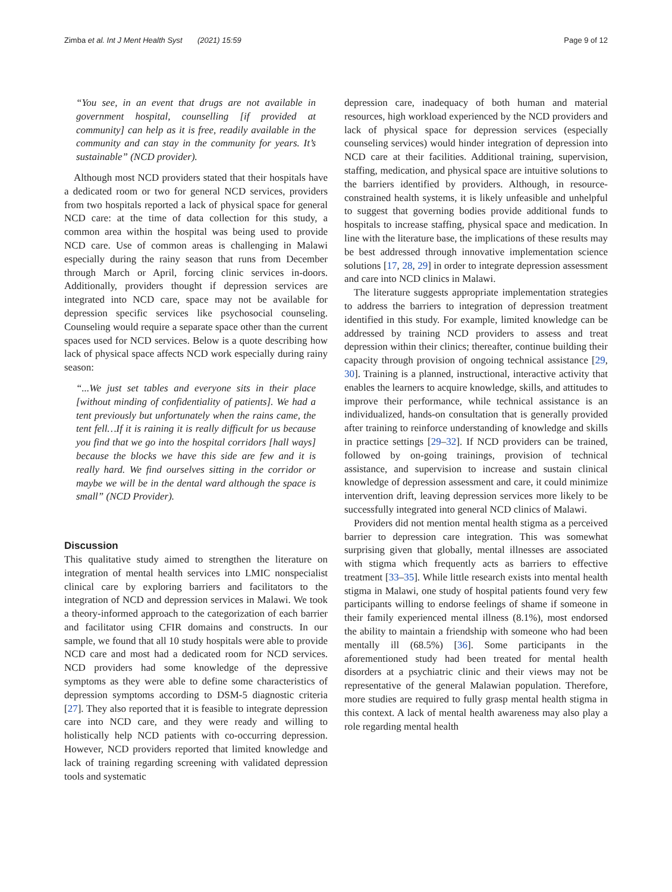Zimba et al. Int J Ment Health Syst (2021) 15:59 Page 9 of 12
“You see, in an event that drugs are not available in government hospital, counselling [if provided at community] can help as it is free, readily available in the community and can stay in the community for years. It’s sustainable” (NCD provider).
Although most NCD providers stated that their hospitals have a dedicated room or two for general NCD services, providers from two hospitals reported a lack of physical space for general NCD care: at the time of data collection for this study, a common area within the hospital was being used to provide NCD care. Use of common areas is challenging in Malawi especially during the rainy season that runs from December through March or April, forcing clinic services in-doors. Additionally, providers thought if depression services are integrated into NCD care, space may not be available for depression specific services like psychosocial counseling. Counseling would require a separate space other than the current spaces used for NCD services. Below is a quote describing how lack of physical space affects NCD work especially during rainy season:
“...We just set tables and everyone sits in their place [without minding of confidentiality of patients]. We had a tent previously but unfortunately when the rains came, the tent fell…If it is raining it is really difficult for us because you find that we go into the hospital corridors [hall ways] because the blocks we have this side are few and it is really hard. We find ourselves sitting in the corridor or maybe we will be in the dental ward although the space is small” (NCD Provider).
Discussion
This qualitative study aimed to strengthen the literature on integration of mental health services into LMIC nonspecialist clinical care by exploring barriers and facilitators to the integration of NCD and depression services in Malawi. We took a theory-informed approach to the categorization of each barrier and facilitator using CFIR domains and constructs. In our sample, we found that all 10 study hospitals were able to provide NCD care and most had a dedicated room for NCD services. NCD providers had some knowledge of the depressive symptoms as they were able to define some characteristics of depression symptoms according to DSM-5 diagnostic criteria [27]. They also reported that it is feasible to integrate depression care into NCD care, and they were ready and willing to holistically help NCD patients with co-occurring depression. However, NCD providers reported that limited knowledge and lack of training regarding screening with validated depression tools and systematic
depression care, inadequacy of both human and material resources, high workload experienced by the NCD providers and lack of physical space for depression services (especially counseling services) would hinder integration of depression into NCD care at their facilities. Additional training, supervision, staffing, medication, and physical space are intuitive solutions to the barriers identified by providers. Although, in resource-constrained health systems, it is likely unfeasible and unhelpful to suggest that governing bodies provide additional funds to hospitals to increase staffing, physical space and medication. In line with the literature base, the implications of these results may be best addressed through innovative implementation science solutions [17, 28, 29] in order to integrate depression assessment and care into NCD clinics in Malawi.
The literature suggests appropriate implementation strategies to address the barriers to integration of depression treatment identified in this study. For example, limited knowledge can be addressed by training NCD providers to assess and treat depression within their clinics; thereafter, continue building their capacity through provision of ongoing technical assistance [29, 30]. Training is a planned, instructional, interactive activity that enables the learners to acquire knowledge, skills, and attitudes to improve their performance, while technical assistance is an individualized, hands-on consultation that is generally provided after training to reinforce understanding of knowledge and skills in practice settings [29–32]. If NCD providers can be trained, followed by on-going trainings, provision of technical assistance, and supervision to increase and sustain clinical knowledge of depression assessment and care, it could minimize intervention drift, leaving depression services more likely to be successfully integrated into general NCD clinics of Malawi.
Providers did not mention mental health stigma as a perceived barrier to depression care integration. This was somewhat surprising given that globally, mental illnesses are associated with stigma which frequently acts as barriers to effective treatment [33–35]. While little research exists into mental health stigma in Malawi, one study of hospital patients found very few participants willing to endorse feelings of shame if someone in their family experienced mental illness (8.1%), most endorsed the ability to maintain a friendship with someone who had been mentally ill (68.5%) [36]. Some participants in the aforementioned study had been treated for mental health disorders at a psychiatric clinic and their views may not be representative of the general Malawian population. Therefore, more studies are required to fully grasp mental health stigma in this context. A lack of mental health awareness may also play a role regarding mental health